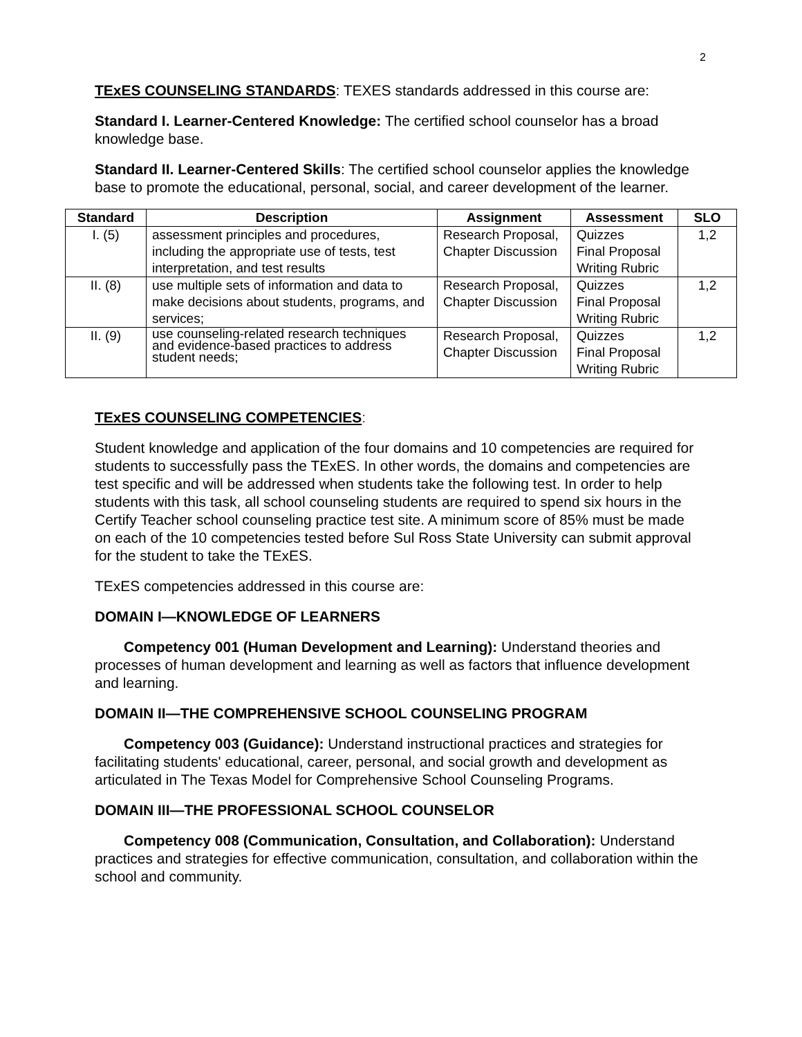2
TExES COUNSELING STANDARDS: TEXES standards addressed in this course are:
Standard I. Learner-Centered Knowledge: The certified school counselor has a broad knowledge base.
Standard II. Learner-Centered Skills: The certified school counselor applies the knowledge base to promote the educational, personal, social, and career development of the learner.
| Standard | Description | Assignment | Assessment | SLO |
| --- | --- | --- | --- | --- |
| I. (5) | assessment principles and procedures, including the appropriate use of tests, test interpretation, and test results | Research Proposal, Chapter Discussion | Quizzes Final Proposal Writing Rubric | 1,2 |
| II. (8) | use multiple sets of information and data to make decisions about students, programs, and services; | Research Proposal, Chapter Discussion | Quizzes Final Proposal Writing Rubric | 1,2 |
| II. (9) | use counseling-related research techniques and evidence-based practices to address student needs; | Research Proposal, Chapter Discussion | Quizzes Final Proposal Writing Rubric | 1,2 |
TExES COUNSELING COMPETENCIES:
Student knowledge and application of the four domains and 10 competencies are required for students to successfully pass the TExES. In other words, the domains and competencies are test specific and will be addressed when students take the following test. In order to help students with this task, all school counseling students are required to spend six hours in the Certify Teacher school counseling practice test site. A minimum score of 85% must be made on each of the 10 competencies tested before Sul Ross State University can submit approval for the student to take the TExES.
TExES competencies addressed in this course are:
DOMAIN I—KNOWLEDGE OF LEARNERS
Competency 001 (Human Development and Learning): Understand theories and processes of human development and learning as well as factors that influence development and learning.
DOMAIN II—THE COMPREHENSIVE SCHOOL COUNSELING PROGRAM
Competency 003 (Guidance): Understand instructional practices and strategies for facilitating students' educational, career, personal, and social growth and development as articulated in The Texas Model for Comprehensive School Counseling Programs.
DOMAIN III—THE PROFESSIONAL SCHOOL COUNSELOR
Competency 008 (Communication, Consultation, and Collaboration): Understand practices and strategies for effective communication, consultation, and collaboration within the school and community.